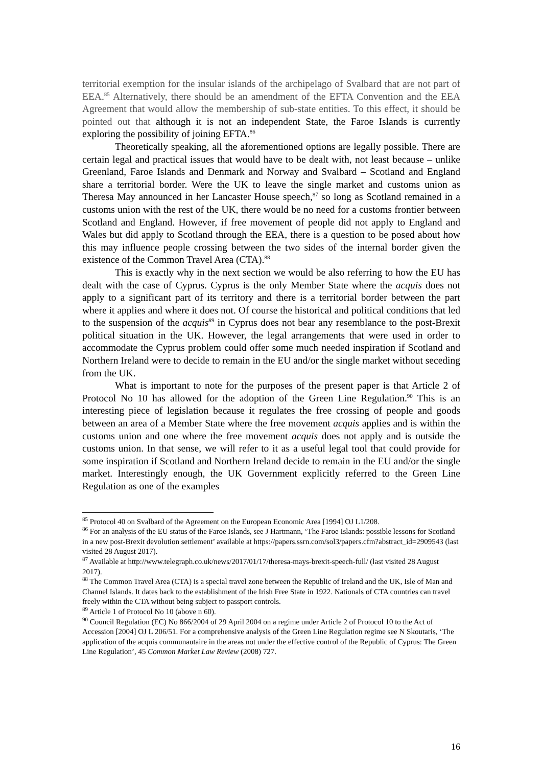territorial exemption for the insular islands of the archipelago of Svalbard that are not part of EEA.<sup>85</sup> Alternatively, there should be an amendment of the EFTA Convention and the EEA Agreement that would allow the membership of sub-state entities. To this effect, it should be pointed out that although it is not an independent State, the Faroe Islands is currently exploring the possibility of joining EFTA.<sup>86</sup>
Theoretically speaking, all the aforementioned options are legally possible. There are certain legal and practical issues that would have to be dealt with, not least because – unlike Greenland, Faroe Islands and Denmark and Norway and Svalbard – Scotland and England share a territorial border. Were the UK to leave the single market and customs union as Theresa May announced in her Lancaster House speech,<sup>87</sup> so long as Scotland remained in a customs union with the rest of the UK, there would be no need for a customs frontier between Scotland and England. However, if free movement of people did not apply to England and Wales but did apply to Scotland through the EEA, there is a question to be posed about how this may influence people crossing between the two sides of the internal border given the existence of the Common Travel Area (CTA).<sup>88</sup>
This is exactly why in the next section we would be also referring to how the EU has dealt with the case of Cyprus. Cyprus is the only Member State where the acquis does not apply to a significant part of its territory and there is a territorial border between the part where it applies and where it does not. Of course the historical and political conditions that led to the suspension of the acquis<sup>89</sup> in Cyprus does not bear any resemblance to the post-Brexit political situation in the UK. However, the legal arrangements that were used in order to accommodate the Cyprus problem could offer some much needed inspiration if Scotland and Northern Ireland were to decide to remain in the EU and/or the single market without seceding from the UK.
What is important to note for the purposes of the present paper is that Article 2 of Protocol No 10 has allowed for the adoption of the Green Line Regulation.<sup>90</sup> This is an interesting piece of legislation because it regulates the free crossing of people and goods between an area of a Member State where the free movement acquis applies and is within the customs union and one where the free movement acquis does not apply and is outside the customs union. In that sense, we will refer to it as a useful legal tool that could provide for some inspiration if Scotland and Northern Ireland decide to remain in the EU and/or the single market. Interestingly enough, the UK Government explicitly referred to the Green Line Regulation as one of the examples
<sup>85</sup> Protocol 40 on Svalbard of the Agreement on the European Economic Area [1994] OJ L1/208.
<sup>86</sup> For an analysis of the EU status of the Faroe Islands, see J Hartmann, ‘The Faroe Islands: possible lessons for Scotland in a new post-Brexit devolution settlement’ available at https://papers.ssrn.com/sol3/papers.cfm?abstract_id=2909543 (last visited 28 August 2017).
<sup>87</sup> Available at http://www.telegraph.co.uk/news/2017/01/17/theresa-mays-brexit-speech-full/ (last visited 28 August 2017).
<sup>88</sup> The Common Travel Area (CTA) is a special travel zone between the Republic of Ireland and the UK, Isle of Man and Channel Islands. It dates back to the establishment of the Irish Free State in 1922. Nationals of CTA countries can travel freely within the CTA without being subject to passport controls.
<sup>89</sup> Article 1 of Protocol No 10 (above n 60).
<sup>90</sup> Council Regulation (EC) No 866/2004 of 29 April 2004 on a regime under Article 2 of Protocol 10 to the Act of Accession [2004] OJ L 206/51. For a comprehensive analysis of the Green Line Regulation regime see N Skoutaris, ‘The application of the acquis communautaire in the areas not under the effective control of the Republic of Cyprus: The Green Line Regulation’, 45 Common Market Law Review (2008) 727.
16